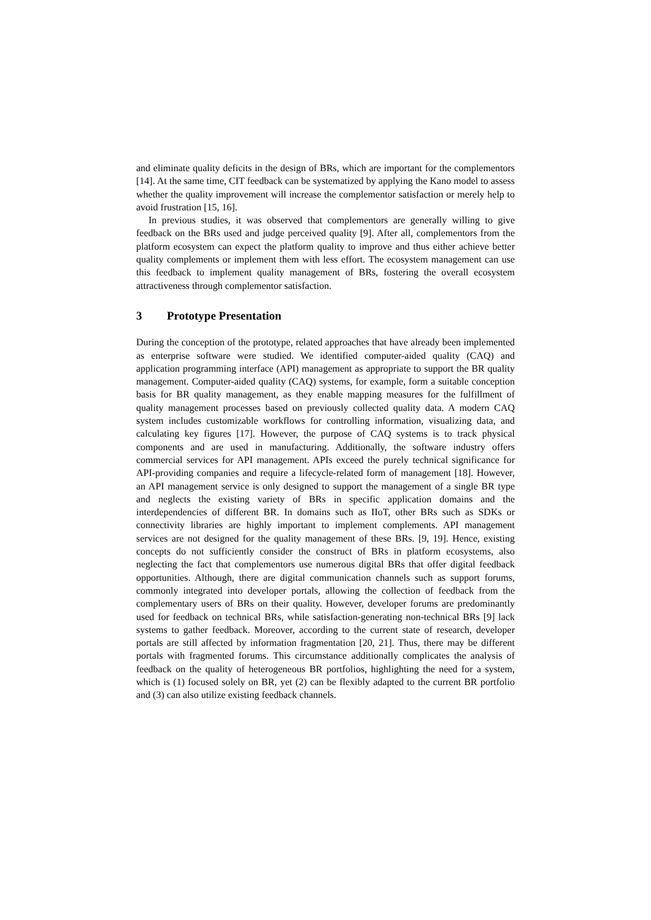and eliminate quality deficits in the design of BRs, which are important for the complementors [14]. At the same time, CIT feedback can be systematized by applying the Kano model to assess whether the quality improvement will increase the complementor satisfaction or merely help to avoid frustration [15, 16].
In previous studies, it was observed that complementors are generally willing to give feedback on the BRs used and judge perceived quality [9]. After all, complementors from the platform ecosystem can expect the platform quality to improve and thus either achieve better quality complements or implement them with less effort. The ecosystem management can use this feedback to implement quality management of BRs, fostering the overall ecosystem attractiveness through complementor satisfaction.
3 Prototype Presentation
During the conception of the prototype, related approaches that have already been implemented as enterprise software were studied. We identified computer-aided quality (CAQ) and application programming interface (API) management as appropriate to support the BR quality management. Computer-aided quality (CAQ) systems, for example, form a suitable conception basis for BR quality management, as they enable mapping measures for the fulfillment of quality management processes based on previously collected quality data. A modern CAQ system includes customizable workflows for controlling information, visualizing data, and calculating key figures [17]. However, the purpose of CAQ systems is to track physical components and are used in manufacturing. Additionally, the software industry offers commercial services for API management. APIs exceed the purely technical significance for API-providing companies and require a lifecycle-related form of management [18]. However, an API management service is only designed to support the management of a single BR type and neglects the existing variety of BRs in specific application domains and the interdependencies of different BR. In domains such as IIoT, other BRs such as SDKs or connectivity libraries are highly important to implement complements. API management services are not designed for the quality management of these BRs. [9, 19]. Hence, existing concepts do not sufficiently consider the construct of BRs in platform ecosystems, also neglecting the fact that complementors use numerous digital BRs that offer digital feedback opportunities. Although, there are digital communication channels such as support forums, commonly integrated into developer portals, allowing the collection of feedback from the complementary users of BRs on their quality. However, developer forums are predominantly used for feedback on technical BRs, while satisfaction-generating non-technical BRs [9] lack systems to gather feedback. Moreover, according to the current state of research, developer portals are still affected by information fragmentation [20, 21]. Thus, there may be different portals with fragmented forums. This circumstance additionally complicates the analysis of feedback on the quality of heterogeneous BR portfolios, highlighting the need for a system, which is (1) focused solely on BR, yet (2) can be flexibly adapted to the current BR portfolio and (3) can also utilize existing feedback channels.